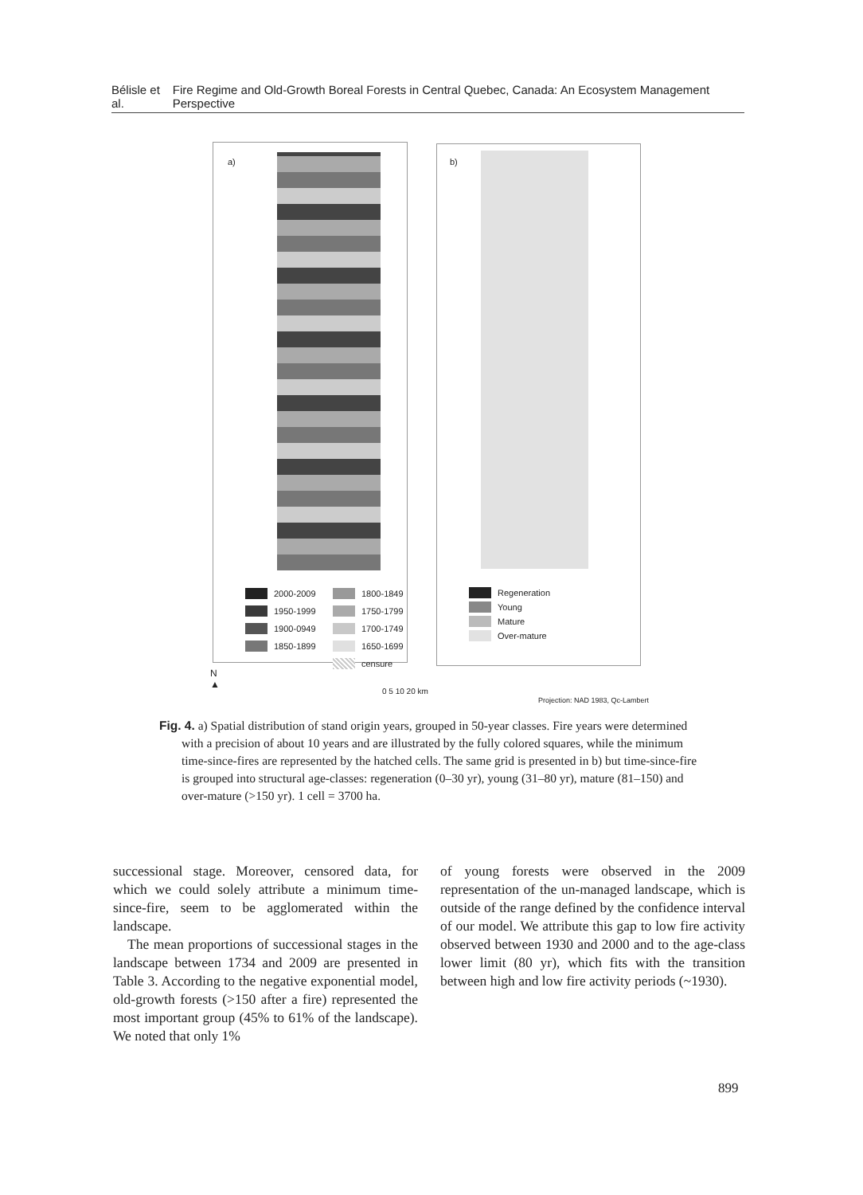Bélisle et al. Fire Regime and Old-Growth Boreal Forests in Central Quebec, Canada: An Ecosystem Management Perspective
a)
2000-2009
1800-1849
1950-1999
1750-1799
1900-0949
1700-1749
1850-1899
1650-1699
censure
b)
Regeneration
Young
Mature
Over-mature
N
▲
0 5 10 20 km
Projection: NAD 1983, Qc-Lambert
Fig. 4. a) Spatial distribution of stand origin years, grouped in 50-year classes. Fire years were determined with a precision of about 10 years and are illustrated by the fully colored squares, while the minimum time-since-fires are represented by the hatched cells. The same grid is presented in b) but time-since-fire is grouped into structural age-classes: regeneration (0–30 yr), young (31–80 yr), mature (81–150) and over-mature (>150 yr). 1 cell = 3700 ha.
successional stage. Moreover, censored data, for which we could solely attribute a minimum time-since-fire, seem to be agglomerated within the landscape.
The mean proportions of successional stages in the landscape between 1734 and 2009 are presented in Table 3. According to the negative exponential model, old-growth forests (>150 after a fire) represented the most important group (45% to 61% of the landscape). We noted that only 1%
of young forests were observed in the 2009 representation of the un-managed landscape, which is outside of the range defined by the confidence interval of our model. We attribute this gap to low fire activity observed between 1930 and 2000 and to the age-class lower limit (80 yr), which fits with the transition between high and low fire activity periods (~1930).
899